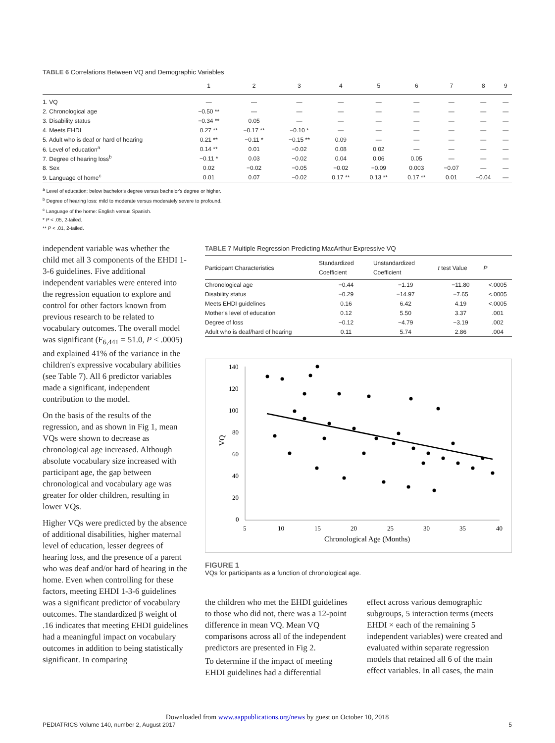TABLE 6 Correlations Between VQ and Demographic Variables
| | 1 | 2 | 3 | 4 | 5 | 6 | 7 | 8 | 9 |
| --- | --- | --- | --- | --- | --- | --- | --- | --- | --- |
| 1. VQ | — | — | — | — | — | — | — | — | — |
| 2. Chronological age | −0.50 ** | — | — | — | — | — | — | — | — |
| 3. Disability status | −0.34 ** | 0.05 | — | — | — | — | — | — | — |
| 4. Meets EHDI | 0.27 ** | −0.17 ** | −0.10 * | — | — | — | — | — | — |
| 5. Adult who is deaf or hard of hearing | 0.21 ** | −0.11 * | −0.15 ** | 0.09 | — | — | — | — | — |
| 6. Level of education<sup>a</sup> | 0.14 ** | 0.01 | −0.02 | 0.08 | 0.02 | — | — | — | — |
| 7. Degree of hearing loss<sup>b</sup> | −0.11 * | 0.03 | −0.02 | 0.04 | 0.06 | 0.05 | — | — | — |
| 8. Sex | 0.02 | −0.02 | −0.05 | −0.02 | −0.09 | 0.003 | −0.07 | — | — |
| 9. Language of home<sup>c</sup> | 0.01 | 0.07 | −0.02 | 0.17 ** | 0.13 ** | 0.17 ** | 0.01 | −0.04 | — |
<sup>a</sup> Level of education: below bachelor's degree versus bachelor's degree or higher.
<sup>b</sup> Degree of hearing loss: mild to moderate versus moderately severe to profound.
<sup>c</sup> Language of the home: English versus Spanish.
* P < .05, 2-tailed.
** P < .01, 2-tailed.
independent variable was whether the child met all 3 components of the EHDI 1-3-6 guidelines. Five additional independent variables were entered into the regression equation to explore and control for other factors known from previous research to be related to vocabulary outcomes. The overall model was significant (F<sub>6,441</sub> = 51.0, P < .0005) and explained 41% of the variance in the children's expressive vocabulary abilities (see Table 7). All 6 predictor variables made a significant, independent contribution to the model.
On the basis of the results of the regression, and as shown in Fig 1, mean VQs were shown to decrease as chronological age increased. Although absolute vocabulary size increased with participant age, the gap between chronological and vocabulary age was greater for older children, resulting in lower VQs.
Higher VQs were predicted by the absence of additional disabilities, higher maternal level of education, lesser degrees of hearing loss, and the presence of a parent who was deaf and/or hard of hearing in the home. Even when controlling for these factors, meeting EHDI 1-3-6 guidelines was a significant predictor of vocabulary outcomes. The standardized β weight of .16 indicates that meeting EHDI guidelines had a meaningful impact on vocabulary outcomes in addition to being statistically significant. In comparing
TABLE 7 Multiple Regression Predicting MacArthur Expressive VQ
| Participant Characteristics | Standardized Coefficient | Unstandardized Coefficient | t test Value | P |
| --- | --- | --- | --- | --- |
| Chronological age | −0.44 | −1.19 | −11.80 | <.0005 |
| Disability status | −0.29 | −14.97 | −7.65 | <.0005 |
| Meets EHDI guidelines | 0.16 | 6.42 | 4.19 | <.0005 |
| Mother's level of education | 0.12 | 5.50 | 3.37 | .001 |
| Degree of loss | −0.12 | −4.79 | −3.19 | .002 |
| Adult who is deaf/hard of hearing | 0.11 | 5.74 | 2.86 | .004 |
140
120
100
80
60
40
20
0
5
10
15
20
25
30
35
40
Chronological Age (Months)
VQ
FIGURE 1
VQs for participants as a function of chronological age.
the children who met the EHDI guidelines to those who did not, there was a 12-point difference in mean VQ. Mean VQ comparisons across all of the independent predictors are presented in Fig 2.
To determine if the impact of meeting EHDI guidelines had a differential
effect across various demographic subgroups, 5 interaction terms (meets EHDI × each of the remaining 5 independent variables) were created and evaluated within separate regression models that retained all 6 of the main effect variables. In all cases, the main
Downloaded from www.aappublications.org/news by guest on October 10, 2018
PEDIATRICS Volume 140, number 2, August 2017 5